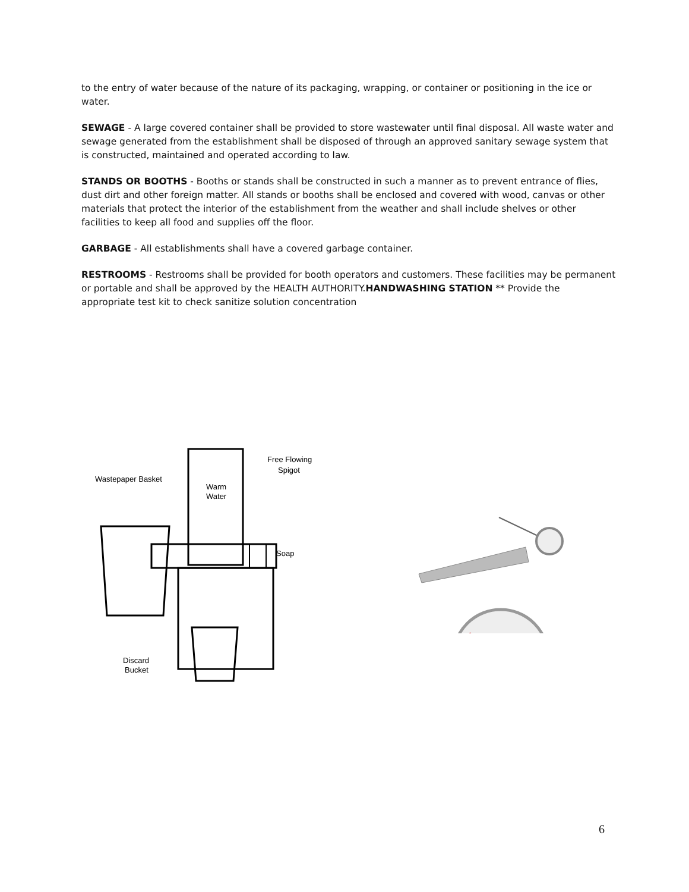to the entry of water because of the nature of its packaging, wrapping, or container or positioning in the ice or water.
SEWAGE - A large covered container shall be provided to store wastewater until final disposal. All waste water and sewage generated from the establishment shall be disposed of through an approved sanitary sewage system that is constructed, maintained and operated according to law.
STANDS OR BOOTHS - Booths or stands shall be constructed in such a manner as to prevent entrance of flies, dust dirt and other foreign matter. All stands or booths shall be enclosed and covered with wood, canvas or other materials that protect the interior of the establishment from the weather and shall include shelves or other facilities to keep all food and supplies off the floor.
GARBAGE - All establishments shall have a covered garbage container.
RESTROOMS - Restrooms shall be provided for booth operators and customers. These facilities may be permanent or portable and shall be approved by the HEALTH AUTHORITY.HANDWASHING STATION ** Provide the appropriate test kit to check sanitize solution concentration
Wastepaper Basket
Free Flowing
Spigot
Warm
Water
Soap
Discard
Bucket
6